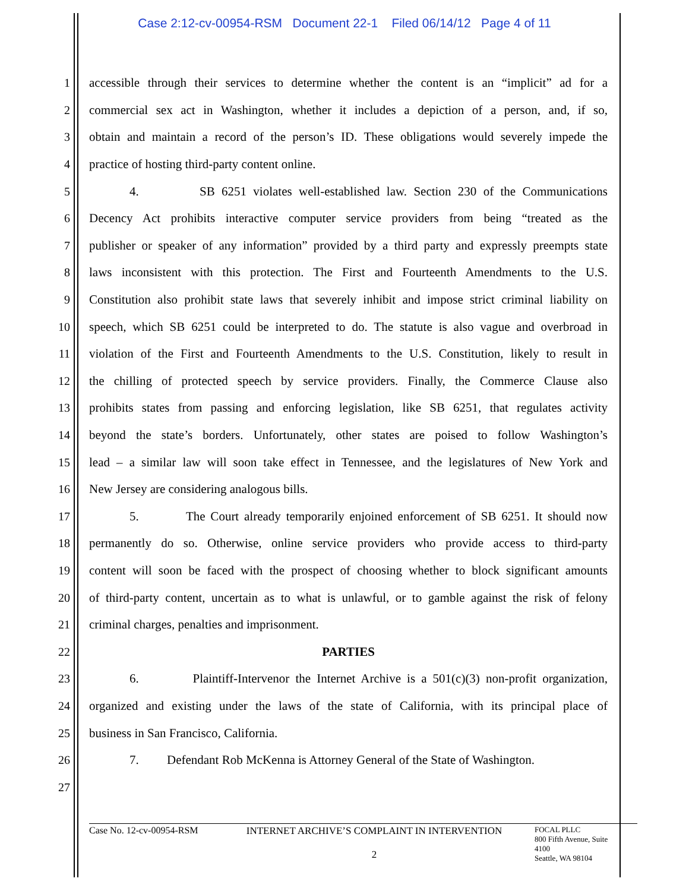Case 2:12-cv-00954-RSM Document 22-1 Filed 06/14/12 Page 4 of 11
1 accessible through their services to determine whether the content is an “implicit” ad for a
2 commercial sex act in Washington, whether it includes a depiction of a person, and, if so,
3 obtain and maintain a record of the person’s ID. These obligations would severely impede the
4 practice of hosting third-party content online.
5 4. SB 6251 violates well-established law. Section 230 of the Communications
6 Decency Act prohibits interactive computer service providers from being “treated as the
7 publisher or speaker of any information” provided by a third party and expressly preempts state
8 laws inconsistent with this protection. The First and Fourteenth Amendments to the U.S.
9 Constitution also prohibit state laws that severely inhibit and impose strict criminal liability on
10 speech, which SB 6251 could be interpreted to do. The statute is also vague and overbroad in
11 violation of the First and Fourteenth Amendments to the U.S. Constitution, likely to result in
12 the chilling of protected speech by service providers. Finally, the Commerce Clause also
13 prohibits states from passing and enforcing legislation, like SB 6251, that regulates activity
14 beyond the state’s borders. Unfortunately, other states are poised to follow Washington’s
15 lead – a similar law will soon take effect in Tennessee, and the legislatures of New York and
16 New Jersey are considering analogous bills.
17 5. The Court already temporarily enjoined enforcement of SB 6251. It should now
18 permanently do so. Otherwise, online service providers who provide access to third-party
19 content will soon be faced with the prospect of choosing whether to block significant amounts
20 of third-party content, uncertain as to what is unlawful, or to gamble against the risk of felony
21 criminal charges, penalties and imprisonment.
22 PARTIES
23 6. Plaintiff-Intervenor the Internet Archive is a 501(c)(3) non-profit organization,
24 organized and existing under the laws of the state of California, with its principal place of
25 business in San Francisco, California.
26 7. Defendant Rob McKenna is Attorney General of the State of Washington.
27
Case No. 12-cv-00954-RSM
INTERNET ARCHIVE’S COMPLAINT IN INTERVENTION
2
FOCAL PLLC
800 Fifth Avenue, Suite 4100
Seattle, WA 98104